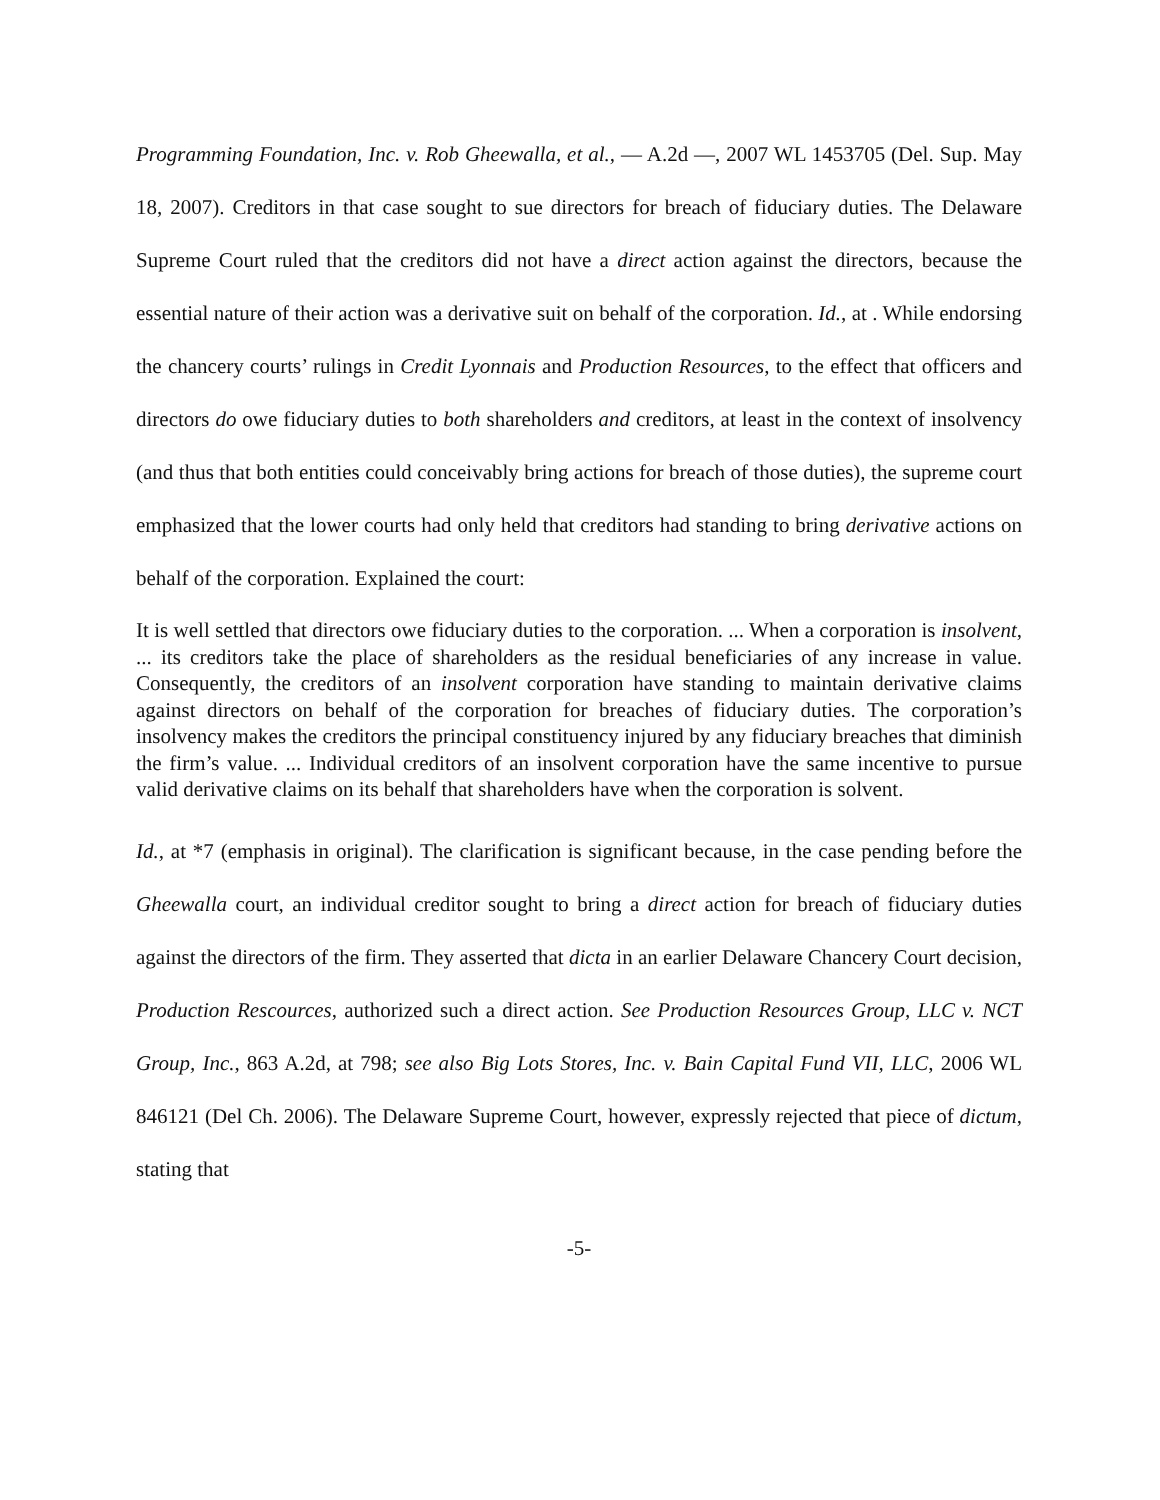Programming Foundation, Inc. v. Rob Gheewalla, et al., — A.2d —, 2007 WL 1453705 (Del. Sup. May 18, 2007). Creditors in that case sought to sue directors for breach of fiduciary duties. The Delaware Supreme Court ruled that the creditors did not have a direct action against the directors, because the essential nature of their action was a derivative suit on behalf of the corporation. Id., at . While endorsing the chancery courts’ rulings in Credit Lyonnais and Production Resources, to the effect that officers and directors do owe fiduciary duties to both shareholders and creditors, at least in the context of insolvency (and thus that both entities could conceivably bring actions for breach of those duties), the supreme court emphasized that the lower courts had only held that creditors had standing to bring derivative actions on behalf of the corporation. Explained the court:
It is well settled that directors owe fiduciary duties to the corporation. ... When a corporation is insolvent, ... its creditors take the place of shareholders as the residual beneficiaries of any increase in value. Consequently, the creditors of an insolvent corporation have standing to maintain derivative claims against directors on behalf of the corporation for breaches of fiduciary duties. The corporation’s insolvency makes the creditors the principal constituency injured by any fiduciary breaches that diminish the firm’s value. ... Individual creditors of an insolvent corporation have the same incentive to pursue valid derivative claims on its behalf that shareholders have when the corporation is solvent.
Id., at *7 (emphasis in original). The clarification is significant because, in the case pending before the Gheewalla court, an individual creditor sought to bring a direct action for breach of fiduciary duties against the directors of the firm. They asserted that dicta in an earlier Delaware Chancery Court decision, Production Rescources, authorized such a direct action. See Production Resources Group, LLC v. NCT Group, Inc., 863 A.2d, at 798; see also Big Lots Stores, Inc. v. Bain Capital Fund VII, LLC, 2006 WL 846121 (Del Ch. 2006). The Delaware Supreme Court, however, expressly rejected that piece of dictum, stating that
-5-